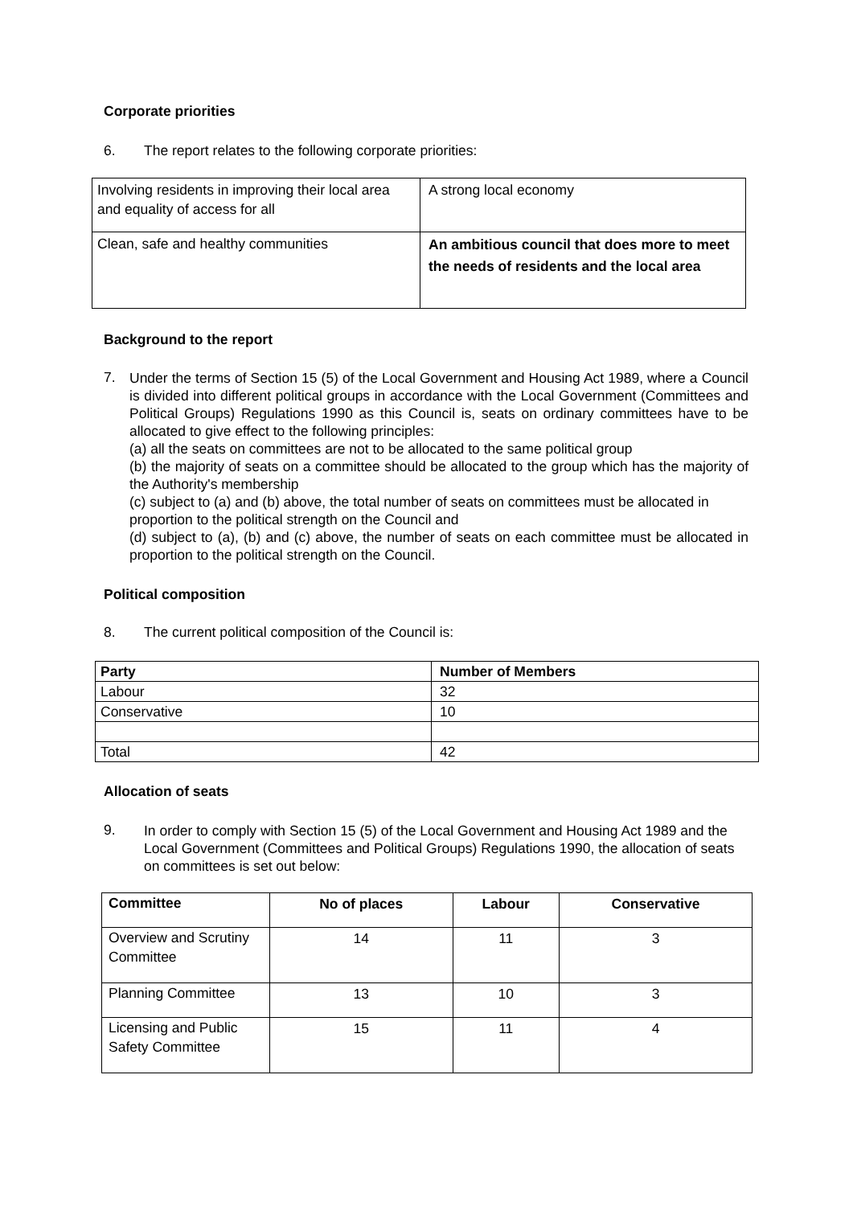Corporate priorities
6. The report relates to the following corporate priorities:
| Involving residents in improving their local area and equality of access for all | A strong local economy |
| Clean, safe and healthy communities | An ambitious council that does more to meet the needs of residents and the local area |
Background to the report
7.
Under the terms of Section 15 (5) of the Local Government and Housing Act 1989, where a Council is divided into different political groups in accordance with the Local Government (Committees and Political Groups) Regulations 1990 as this Council is, seats on ordinary committees have to be allocated to give effect to the following principles:
(a) all the seats on committees are not to be allocated to the same political group
(b) the majority of seats on a committee should be allocated to the group which has the majority of the Authority's membership
(c) subject to (a) and (b) above, the total number of seats on committees must be allocated in proportion to the political strength on the Council and
(d) subject to (a), (b) and (c) above, the number of seats on each committee must be allocated in proportion to the political strength on the Council.
Political composition
8. The current political composition of the Council is:
| Party | Number of Members |
| --- | --- |
| Labour | 32 |
| Conservative | 10 |
| Total | 42 |
Allocation of seats
9.
In order to comply with Section 15 (5) of the Local Government and Housing Act 1989 and the Local Government (Committees and Political Groups) Regulations 1990, the allocation of seats on committees is set out below:
| Committee | No of places | Labour | Conservative |
| --- | --- | --- | --- |
| Overview and Scrutiny Committee | 14 | 11 | 3 |
| Planning Committee | 13 | 10 | 3 |
| Licensing and Public Safety Committee | 15 | 11 | 4 |